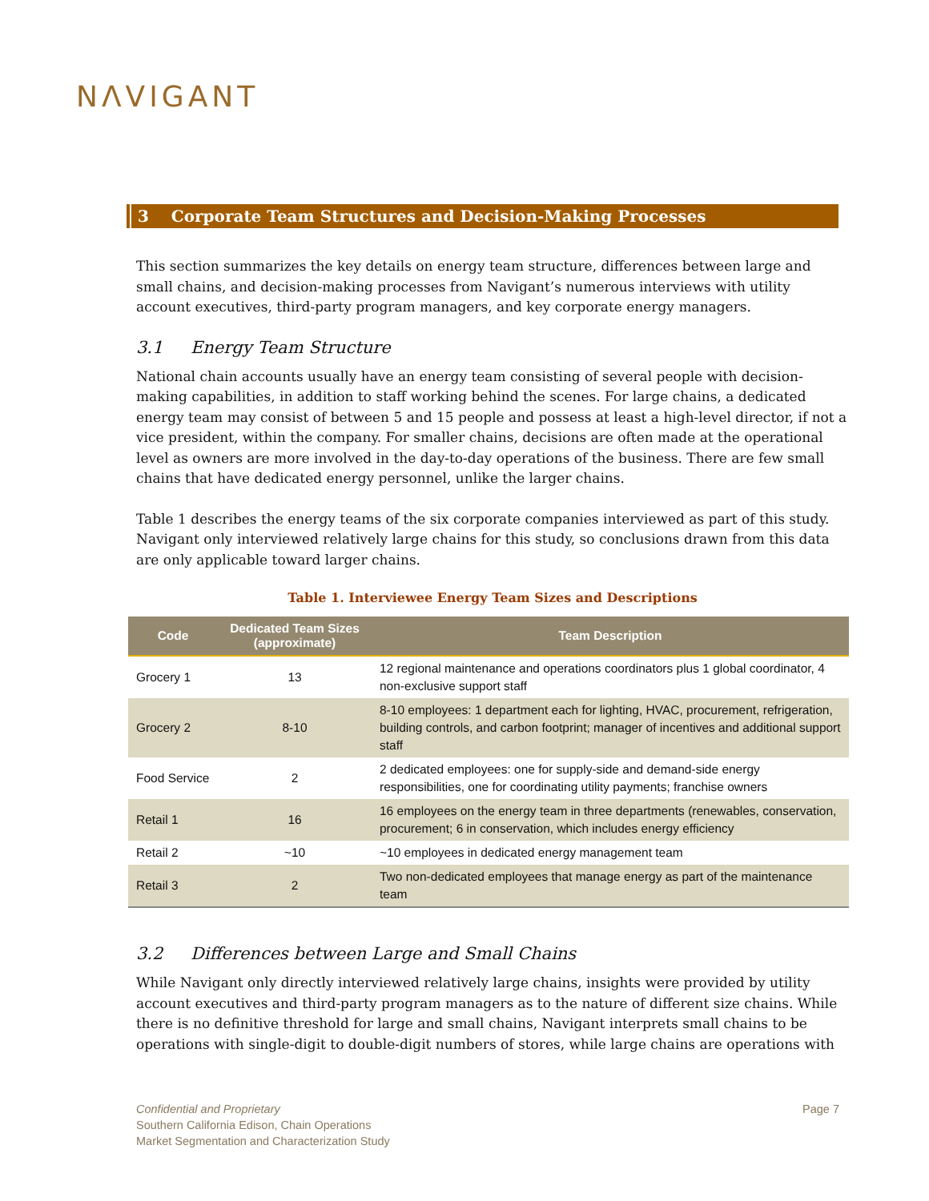NΛVIGANT
3 Corporate Team Structures and Decision-Making Processes
This section summarizes the key details on energy team structure, differences between large and small chains, and decision-making processes from Navigant’s numerous interviews with utility account executives, third-party program managers, and key corporate energy managers.
3.1 Energy Team Structure
National chain accounts usually have an energy team consisting of several people with decision-making capabilities, in addition to staff working behind the scenes. For large chains, a dedicated energy team may consist of between 5 and 15 people and possess at least a high-level director, if not a vice president, within the company. For smaller chains, decisions are often made at the operational level as owners are more involved in the day-to-day operations of the business. There are few small chains that have dedicated energy personnel, unlike the larger chains.
Table 1 describes the energy teams of the six corporate companies interviewed as part of this study. Navigant only interviewed relatively large chains for this study, so conclusions drawn from this data are only applicable toward larger chains.
Table 1. Interviewee Energy Team Sizes and Descriptions
| Code | Dedicated Team Sizes (approximate) | Team Description |
| --- | --- | --- |
| Grocery 1 | 13 | 12 regional maintenance and operations coordinators plus 1 global coordinator, 4 non-exclusive support staff |
| Grocery 2 | 8-10 | 8-10 employees: 1 department each for lighting, HVAC, procurement, refrigeration, building controls, and carbon footprint; manager of incentives and additional support staff |
| Food Service | 2 | 2 dedicated employees: one for supply-side and demand-side energy responsibilities, one for coordinating utility payments; franchise owners |
| Retail 1 | 16 | 16 employees on the energy team in three departments (renewables, conservation, procurement; 6 in conservation, which includes energy efficiency |
| Retail 2 | ~10 | ~10 employees in dedicated energy management team |
| Retail 3 | 2 | Two non-dedicated employees that manage energy as part of the maintenance team |
3.2 Differences between Large and Small Chains
While Navigant only directly interviewed relatively large chains, insights were provided by utility account executives and third-party program managers as to the nature of different size chains. While there is no definitive threshold for large and small chains, Navigant interprets small chains to be operations with single-digit to double-digit numbers of stores, while large chains are operations with
Confidential and Proprietary
Southern California Edison, Chain Operations
Market Segmentation and Characterization Study
Page 7